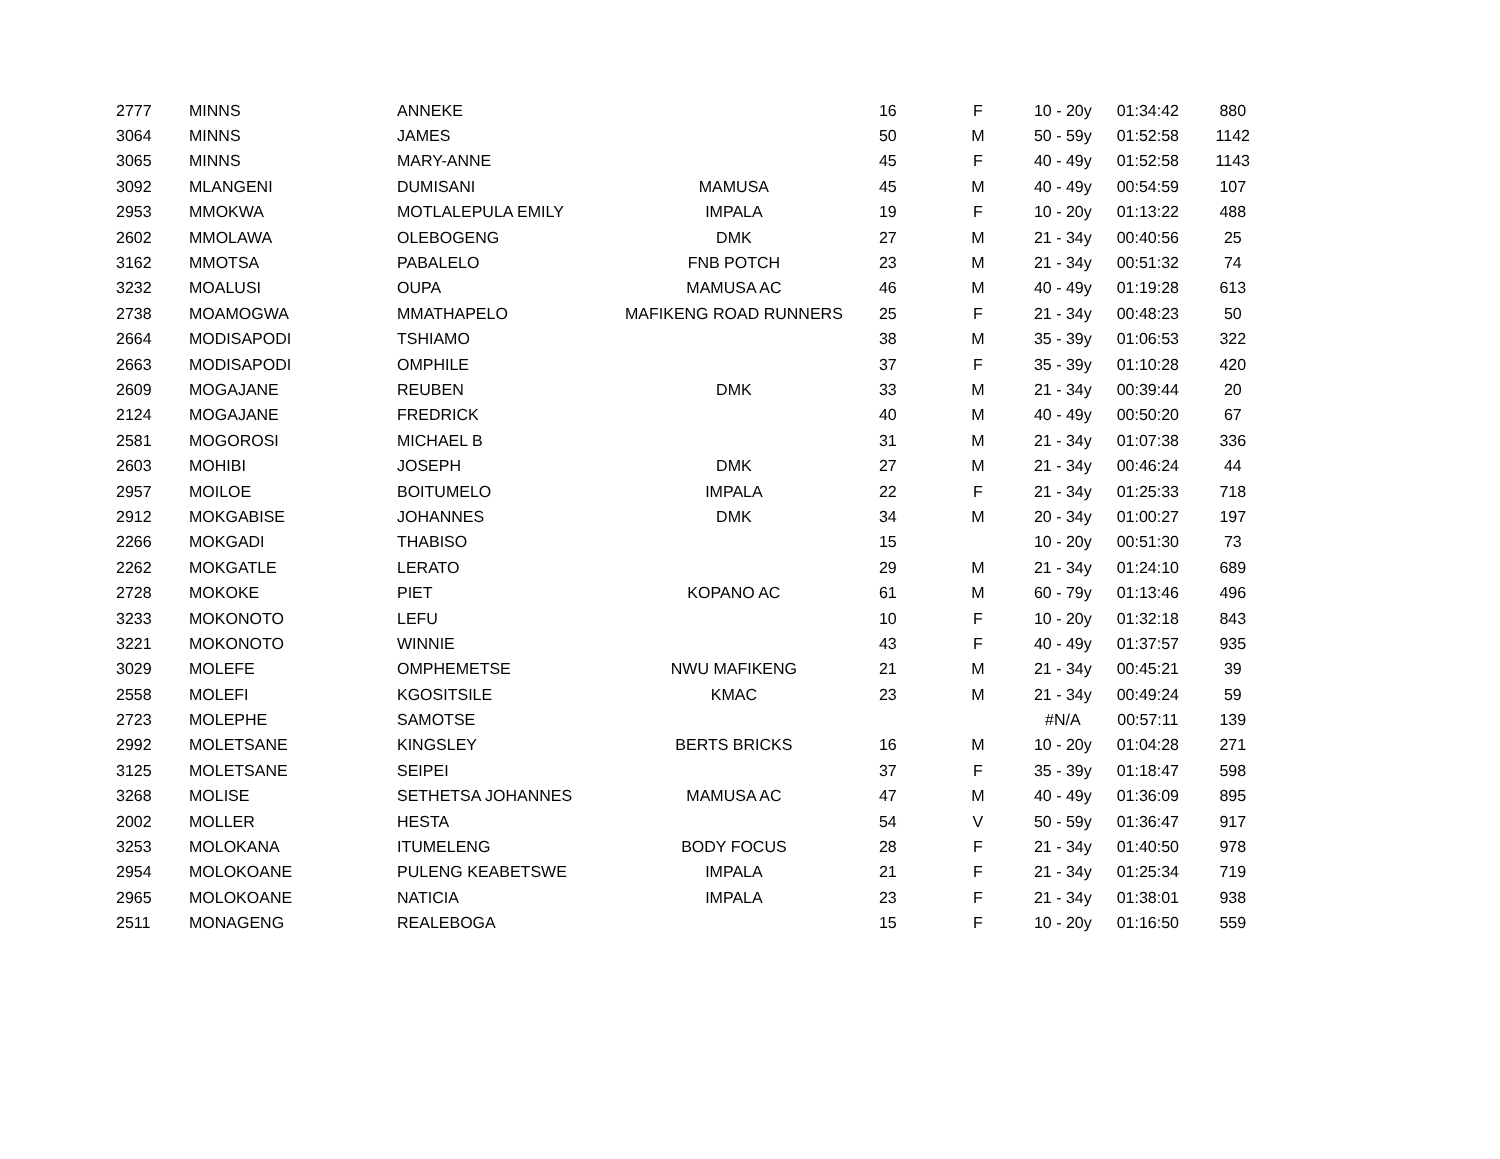| 2777 | MINNS | ANNEKE | | 16 | F | 10 - 20y | 01:34:42 | 880 |
| 3064 | MINNS | JAMES | | 50 | M | 50 - 59y | 01:52:58 | 1142 |
| 3065 | MINNS | MARY-ANNE | | 45 | F | 40 - 49y | 01:52:58 | 1143 |
| 3092 | MLANGENI | DUMISANI | MAMUSA | 45 | M | 40 - 49y | 00:54:59 | 107 |
| 2953 | MMOKWA | MOTLALEPULA EMILY | IMPALA | 19 | F | 10 - 20y | 01:13:22 | 488 |
| 2602 | MMOLAWA | OLEBOGENG | DMK | 27 | M | 21 - 34y | 00:40:56 | 25 |
| 3162 | MMOTSA | PABALELO | FNB POTCH | 23 | M | 21 - 34y | 00:51:32 | 74 |
| 3232 | MOALUSI | OUPA | MAMUSA AC | 46 | M | 40 - 49y | 01:19:28 | 613 |
| 2738 | MOAMOGWA | MMATHAPELO | MAFIKENG ROAD RUNNERS | 25 | F | 21 - 34y | 00:48:23 | 50 |
| 2664 | MODISAPODI | TSHIAMO | | 38 | M | 35 - 39y | 01:06:53 | 322 |
| 2663 | MODISAPODI | OMPHILE | | 37 | F | 35 - 39y | 01:10:28 | 420 |
| 2609 | MOGAJANE | REUBEN | DMK | 33 | M | 21 - 34y | 00:39:44 | 20 |
| 2124 | MOGAJANE | FREDRICK | | 40 | M | 40 - 49y | 00:50:20 | 67 |
| 2581 | MOGOROSI | MICHAEL B | | 31 | M | 21 - 34y | 01:07:38 | 336 |
| 2603 | MOHIBI | JOSEPH | DMK | 27 | M | 21 - 34y | 00:46:24 | 44 |
| 2957 | MOILOE | BOITUMELO | IMPALA | 22 | F | 21 - 34y | 01:25:33 | 718 |
| 2912 | MOKGABISE | JOHANNES | DMK | 34 | M | 20 - 34y | 01:00:27 | 197 |
| 2266 | MOKGADI | THABISO | | 15 | | 10 - 20y | 00:51:30 | 73 |
| 2262 | MOKGATLE | LERATO | | 29 | M | 21 - 34y | 01:24:10 | 689 |
| 2728 | MOKOKE | PIET | KOPANO AC | 61 | M | 60 - 79y | 01:13:46 | 496 |
| 3233 | MOKONOTO | LEFU | | 10 | F | 10 - 20y | 01:32:18 | 843 |
| 3221 | MOKONOTO | WINNIE | | 43 | F | 40 - 49y | 01:37:57 | 935 |
| 3029 | MOLEFE | OMPHEMETSE | NWU MAFIKENG | 21 | M | 21 - 34y | 00:45:21 | 39 |
| 2558 | MOLEFI | KGOSITSILE | KMAC | 23 | M | 21 - 34y | 00:49:24 | 59 |
| 2723 | MOLEPHE | SAMOTSE | | | | #N/A | 00:57:11 | 139 |
| 2992 | MOLETSANE | KINGSLEY | BERTS BRICKS | 16 | M | 10 - 20y | 01:04:28 | 271 |
| 3125 | MOLETSANE | SEIPEI | | 37 | F | 35 - 39y | 01:18:47 | 598 |
| 3268 | MOLISE | SETHETSA JOHANNES | MAMUSA AC | 47 | M | 40 - 49y | 01:36:09 | 895 |
| 2002 | MOLLER | HESTA | | 54 | V | 50 - 59y | 01:36:47 | 917 |
| 3253 | MOLOKANA | ITUMELENG | BODY FOCUS | 28 | F | 21 - 34y | 01:40:50 | 978 |
| 2954 | MOLOKOANE | PULENG KEABETSWE | IMPALA | 21 | F | 21 - 34y | 01:25:34 | 719 |
| 2965 | MOLOKOANE | NATICIA | IMPALA | 23 | F | 21 - 34y | 01:38:01 | 938 |
| 2511 | MONAGENG | REALEBOGA | | 15 | F | 10 - 20y | 01:16:50 | 559 |